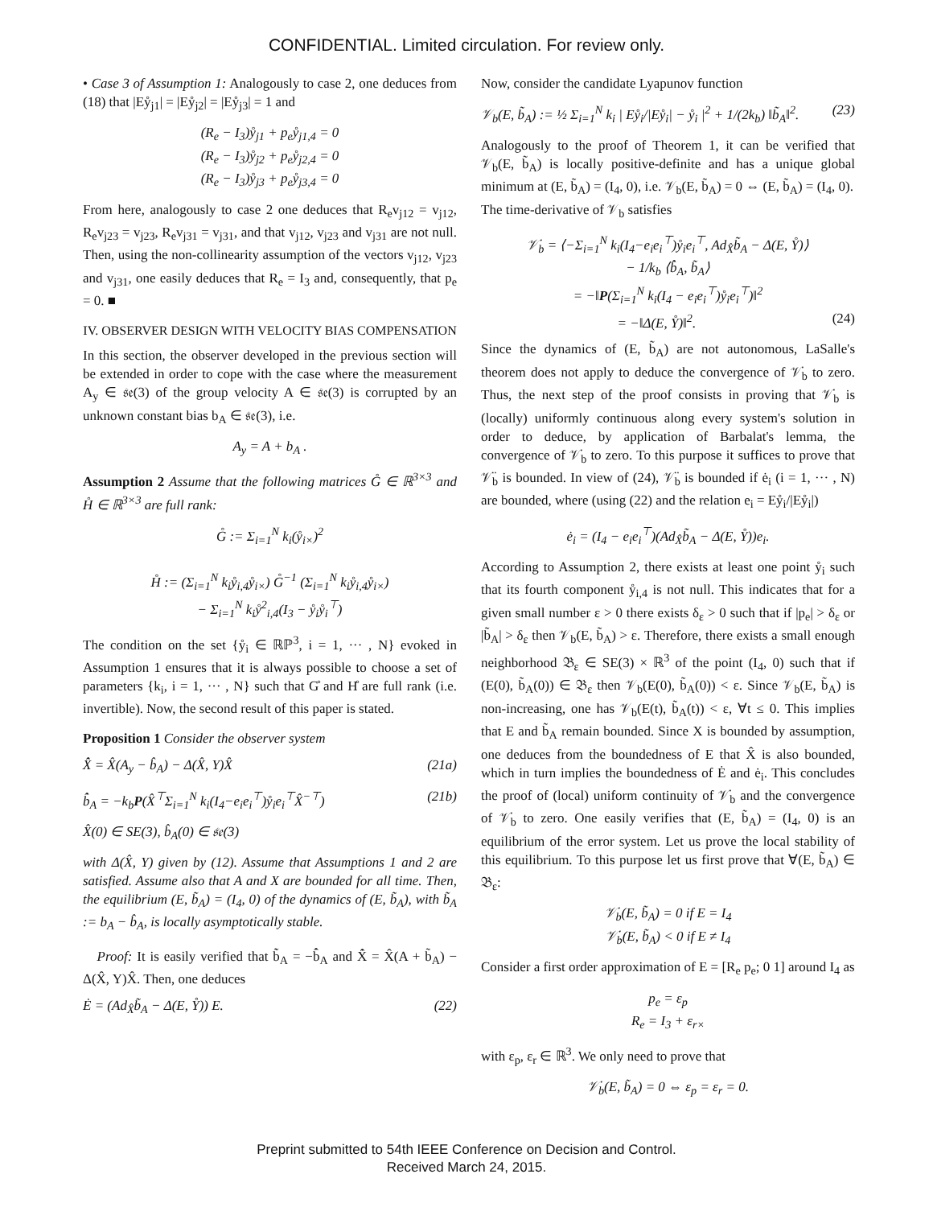CONFIDENTIAL. Limited circulation. For review only.
• Case 3 of Assumption 1: Analogously to case 2, one deduces from (18) that |Eẙ<sub>j1</sub>| = |Eẙ<sub>j2</sub>| = |Eẙ<sub>j3</sub>| = 1 and
(R<sub>e</sub> − I<sub>3</sub>)ẙ<sub>j1</sub> + p<sub>e</sub>ẙ<sub>j1,4</sub> = 0
(R<sub>e</sub> − I<sub>3</sub>)ẙ<sub>j2</sub> + p<sub>e</sub>ẙ<sub>j2,4</sub> = 0
(R<sub>e</sub> − I<sub>3</sub>)ẙ<sub>j3</sub> + p<sub>e</sub>ẙ<sub>j3,4</sub> = 0
From here, analogously to case 2 one deduces that R<sub>e</sub>v<sub>j12</sub> = v<sub>j12</sub>, R<sub>e</sub>v<sub>j23</sub> = v<sub>j23</sub>, R<sub>e</sub>v<sub>j31</sub> = v<sub>j31</sub>, and that v<sub>j12</sub>, v<sub>j23</sub> and v<sub>j31</sub> are not null. Then, using the non-collinearity assumption of the vectors v<sub>j12</sub>, v<sub>j23</sub> and v<sub>j31</sub>, one easily deduces that R<sub>e</sub> = I<sub>3</sub> and, consequently, that p<sub>e</sub> = 0. ■
IV. OBSERVER DESIGN WITH VELOCITY BIAS COMPENSATION
In this section, the observer developed in the previous section will be extended in order to cope with the case where the measurement A<sub>y</sub> ∈ 𝔰𝔢(3) of the group velocity A ∈ 𝔰𝔢(3) is corrupted by an unknown constant bias b<sub>A</sub> ∈ 𝔰𝔢(3), i.e.
A<sub>y</sub> = A + b<sub>A</sub> .
Assumption 2 Assume that the following matrices G̊ ∈ ℝ<sup>3×3</sup> and H̊ ∈ ℝ<sup>3×3</sup> are full rank:
G̊ := Σ<sub>i=1</sub><sup>N</sup> k<sub>i</sub>(ẙ<sub>i×</sub>)<sup>2</sup>
H̊ := (Σ<sub>i=1</sub><sup>N</sup> k<sub>i</sub>ẙ<sub>i,4</sub>ẙ<sub>i×</sub>) G̊<sup>−1</sup> (Σ<sub>i=1</sub><sup>N</sup> k<sub>i</sub>ẙ<sub>i,4</sub>ẙ<sub>i×</sub>)
− Σ<sub>i=1</sub><sup>N</sup> k<sub>i</sub>ẙ<sup>2</sup><sub>i,4</sub>(I<sub>3</sub> − ẙ<sub>i</sub>ẙ<sub>i</sub><sup>⊤</sup>)
The condition on the set {ẙ<sub>i</sub> ∈ ℝℙ<sup>3</sup>, i = 1, ··· , N} evoked in Assumption 1 ensures that it is always possible to choose a set of parameters {k<sub>i</sub>, i = 1, ··· , N} such that G̊ and H̊ are full rank (i.e. invertible). Now, the second result of this paper is stated.
Proposition 1 Consider the observer system
X̂̇ = X̂(A<sub>y</sub> − b̂<sub>A</sub>) − Δ(X̂, Y)X̂ (21a)
b̂̇<sub>A</sub> = −k<sub>b</sub>P(X̂<sup>⊤</sup>Σ<sub>i=1</sub><sup>N</sup> k<sub>i</sub>(I<sub>4</sub>−e<sub>i</sub>e<sub>i</sub><sup>⊤</sup>)ẙ<sub>i</sub>e<sub>i</sub><sup>⊤</sup>X̂<sup>−⊤</sup>) (21b)
X̂(0) ∈ SE(3), b̂<sub>A</sub>(0) ∈ 𝔰𝔢(3)
with Δ(X̂, Y) given by (12). Assume that Assumptions 1 and 2 are satisfied. Assume also that A and X are bounded for all time. Then, the equilibrium (E, b̃<sub>A</sub>) = (I<sub>4</sub>, 0) of the dynamics of (E, b̃<sub>A</sub>), with b̃<sub>A</sub> := b<sub>A</sub> − b̂<sub>A</sub>, is locally asymptotically stable.
Proof: It is easily verified that b̃̇<sub>A</sub> = −b̂̇<sub>A</sub> and X̂̇ = X̂(A + b̃<sub>A</sub>) − Δ(X̂, Y)X̂. Then, one deduces
Ė = (Ad<sub>X̂</sub>b̃<sub>A</sub> − Δ(E, Y̊)) E. (22)
Now, consider the candidate Lyapunov function
𝒱<sub>b</sub>(E, b̃<sub>A</sub>) := ½ Σ<sub>i=1</sub><sup>N</sup> k<sub>i</sub> | Eẙ<sub>i</sub>/|Eẙ<sub>i</sub>| − ẙ<sub>i</sub> |<sup>2</sup> + 1/(2k<sub>b</sub>) ‖b̃<sub>A</sub>‖<sup>2</sup>. (23)
Analogously to the proof of Theorem 1, it can be verified that 𝒱<sub>b</sub>(E, b̃<sub>A</sub>) is locally positive-definite and has a unique global minimum at (E, b̃<sub>A</sub>) = (I<sub>4</sub>, 0), i.e. 𝒱<sub>b</sub>(E, b̃<sub>A</sub>) = 0 ⇔ (E, b̃<sub>A</sub>) = (I<sub>4</sub>, 0).
The time-derivative of 𝒱<sub>b</sub> satisfies
𝒱̇<sub>b</sub> = ⟨−Σ<sub>i=1</sub><sup>N</sup> k<sub>i</sub>(I<sub>4</sub>−e<sub>i</sub>e<sub>i</sub><sup>⊤</sup>)ẙ<sub>i</sub>e<sub>i</sub><sup>⊤</sup>, Ad<sub>X̂</sub>b̃<sub>A</sub> − Δ(E, Y̊)⟩
− 1/k<sub>b</sub> ⟨b̂̇<sub>A</sub>, b̃<sub>A</sub>⟩
= −‖P(Σ<sub>i=1</sub><sup>N</sup> k<sub>i</sub>(I<sub>4</sub> − e<sub>i</sub>e<sub>i</sub><sup>⊤</sup>)ẙ<sub>i</sub>e<sub>i</sub><sup>⊤</sup>)‖<sup>2</sup>
= −‖Δ(E, Y̊)‖<sup>2</sup>. (24)
Since the dynamics of (E, b̃<sub>A</sub>) are not autonomous, LaSalle's theorem does not apply to deduce the convergence of 𝒱̇<sub>b</sub> to zero. Thus, the next step of the proof consists in proving that 𝒱̇<sub>b</sub> is (locally) uniformly continuous along every system's solution in order to deduce, by application of Barbalat's lemma, the convergence of 𝒱̇<sub>b</sub> to zero. To this purpose it suffices to prove that 𝒱̈<sub>b</sub> is bounded. In view of (24), 𝒱̈<sub>b</sub> is bounded if ė<sub>i</sub> (i = 1, ··· , N) are bounded, where (using (22) and the relation e<sub>i</sub> = Eẙ<sub>i</sub>/|Eẙ<sub>i</sub>|)
ė<sub>i</sub> = (I<sub>4</sub> − e<sub>i</sub>e<sub>i</sub><sup>⊤</sup>)(Ad<sub>X̂</sub>b̃<sub>A</sub> − Δ(E, Y̊))e<sub>i</sub>.
According to Assumption 2, there exists at least one point ẙ<sub>i</sub> such that its fourth component ẙ<sub>i,4</sub> is not null. This indicates that for a given small number ε > 0 there exists δ<sub>ε</sub> > 0 such that if |p<sub>e</sub>| > δ<sub>ε</sub> or |b̃<sub>A</sub>| > δ<sub>ε</sub> then 𝒱<sub>b</sub>(E, b̃<sub>A</sub>) > ε. Therefore, there exists a small enough neighborhood 𝔅<sub>ε</sub> ∈ SE(3) × ℝ<sup>3</sup> of the point (I<sub>4</sub>, 0) such that if (E(0), b̃<sub>A</sub>(0)) ∈ 𝔅<sub>ε</sub> then 𝒱<sub>b</sub>(E(0), b̃<sub>A</sub>(0)) < ε. Since 𝒱<sub>b</sub>(E, b̃<sub>A</sub>) is non-increasing, one has 𝒱<sub>b</sub>(E(t), b̃<sub>A</sub>(t)) < ε, ∀t ≤ 0. This implies that E and b̃<sub>A</sub> remain bounded. Since X is bounded by assumption, one deduces from the boundedness of E that X̂ is also bounded, which in turn implies the boundedness of Ė and ė<sub>i</sub>. This concludes the proof of (local) uniform continuity of 𝒱̇<sub>b</sub> and the convergence of 𝒱̇<sub>b</sub> to zero. One easily verifies that (E, b̃<sub>A</sub>) = (I<sub>4</sub>, 0) is an equilibrium of the error system. Let us prove the local stability of this equilibrium. To this purpose let us first prove that ∀(E, b̃<sub>A</sub>) ∈ 𝔅<sub>ε</sub>:
𝒱̇<sub>b</sub>(E, b̃<sub>A</sub>) = 0 if E = I<sub>4</sub>
𝒱̇<sub>b</sub>(E, b̃<sub>A</sub>) < 0 if E ≠ I<sub>4</sub>
Consider a first order approximation of E = [R<sub>e</sub> p<sub>e</sub>; 0 1] around I<sub>4</sub> as
p<sub>e</sub> = ε<sub>p</sub>
R<sub>e</sub> = I<sub>3</sub> + ε<sub>r×</sub>
with ε<sub>p</sub>, ε<sub>r</sub> ∈ ℝ<sup>3</sup>. We only need to prove that
𝒱̇<sub>b</sub>(E, b̃<sub>A</sub>) = 0 ⇔ ε<sub>p</sub> = ε<sub>r</sub> = 0.
Preprint submitted to 54th IEEE Conference on Decision and Control.
Received March 24, 2015.